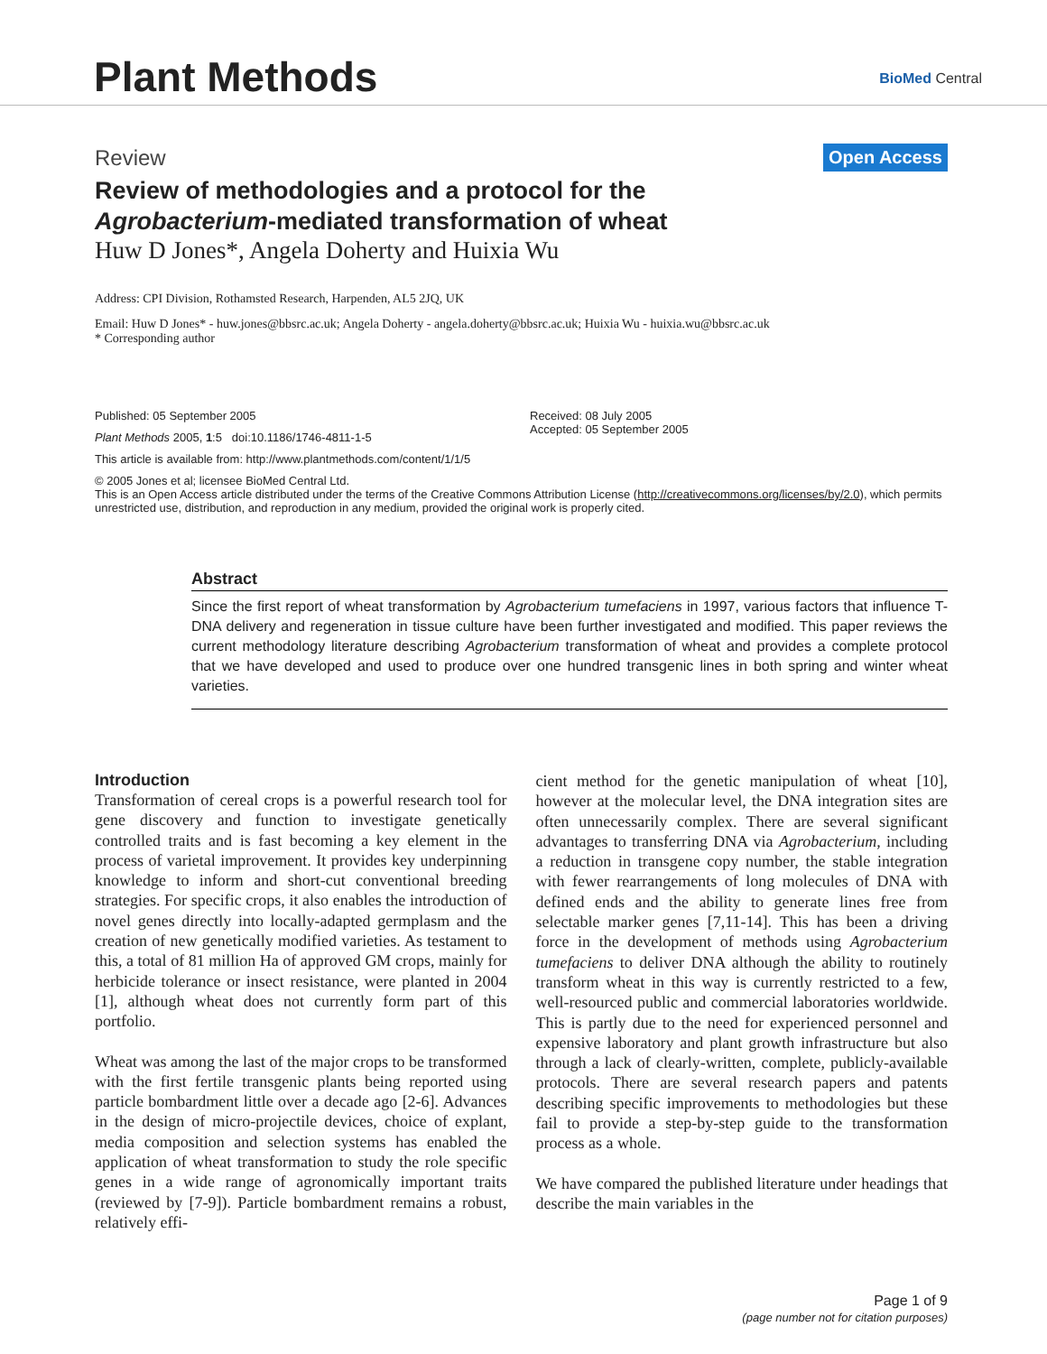Plant Methods BioMed Central
Review Open Access
Review of methodologies and a protocol for the
Agrobacterium-mediated transformation of wheat
Huw D Jones*, Angela Doherty and Huixia Wu
Address: CPI Division, Rothamsted Research, Harpenden, AL5 2JQ, UK
Email: Huw D Jones* - huw.jones@bbsrc.ac.uk; Angela Doherty - angela.doherty@bbsrc.ac.uk; Huixia Wu - huixia.wu@bbsrc.ac.uk
* Corresponding author
Published: 05 September 2005
Plant Methods 2005, 1:5 doi:10.1186/1746-4811-1-5
This article is available from: http://www.plantmethods.com/content/1/1/5
Received: 08 July 2005
Accepted: 05 September 2005
© 2005 Jones et al; licensee BioMed Central Ltd.
This is an Open Access article distributed under the terms of the Creative Commons Attribution License (http://creativecommons.org/licenses/by/2.0), which permits unrestricted use, distribution, and reproduction in any medium, provided the original work is properly cited.
Abstract
Since the first report of wheat transformation by Agrobacterium tumefaciens in 1997, various factors that influence T-DNA delivery and regeneration in tissue culture have been further investigated and modified. This paper reviews the current methodology literature describing Agrobacterium transformation of wheat and provides a complete protocol that we have developed and used to produce over one hundred transgenic lines in both spring and winter wheat varieties.
Introduction
Transformation of cereal crops is a powerful research tool for gene discovery and function to investigate genetically controlled traits and is fast becoming a key element in the process of varietal improvement. It provides key underpinning knowledge to inform and short-cut conventional breeding strategies. For specific crops, it also enables the introduction of novel genes directly into locally-adapted germplasm and the creation of new genetically modified varieties. As testament to this, a total of 81 million Ha of approved GM crops, mainly for herbicide tolerance or insect resistance, were planted in 2004 [1], although wheat does not currently form part of this portfolio.
Wheat was among the last of the major crops to be transformed with the first fertile transgenic plants being reported using particle bombardment little over a decade ago [2-6]. Advances in the design of micro-projectile devices, choice of explant, media composition and selection systems has enabled the application of wheat transformation to study the role specific genes in a wide range of agronomically important traits (reviewed by [7-9]). Particle bombardment remains a robust, relatively effi-
cient method for the genetic manipulation of wheat [10], however at the molecular level, the DNA integration sites are often unnecessarily complex. There are several significant advantages to transferring DNA via Agrobacterium, including a reduction in transgene copy number, the stable integration with fewer rearrangements of long molecules of DNA with defined ends and the ability to generate lines free from selectable marker genes [7,11-14]. This has been a driving force in the development of methods using Agrobacterium tumefaciens to deliver DNA although the ability to routinely transform wheat in this way is currently restricted to a few, well-resourced public and commercial laboratories worldwide. This is partly due to the need for experienced personnel and expensive laboratory and plant growth infrastructure but also through a lack of clearly-written, complete, publicly-available protocols. There are several research papers and patents describing specific improvements to methodologies but these fail to provide a step-by-step guide to the transformation process as a whole.
We have compared the published literature under headings that describe the main variables in the
Page 1 of 9
(page number not for citation purposes)